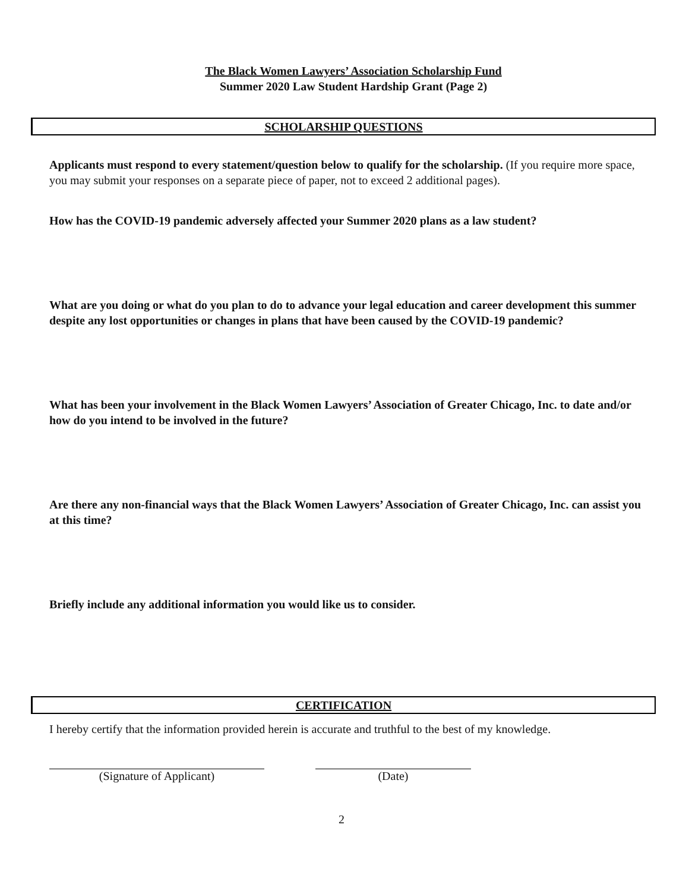The Black Women Lawyers’ Association Scholarship Fund
Summer 2020 Law Student Hardship Grant (Page 2)
SCHOLARSHIP QUESTIONS
Applicants must respond to every statement/question below to qualify for the scholarship. (If you require more space, you may submit your responses on a separate piece of paper, not to exceed 2 additional pages).
How has the COVID-19 pandemic adversely affected your Summer 2020 plans as a law student?
What are you doing or what do you plan to do to advance your legal education and career development this summer despite any lost opportunities or changes in plans that have been caused by the COVID-19 pandemic?
What has been your involvement in the Black Women Lawyers’ Association of Greater Chicago, Inc. to date and/or how do you intend to be involved in the future?
Are there any non-financial ways that the Black Women Lawyers’ Association of Greater Chicago, Inc. can assist you at this time?
Briefly include any additional information you would like us to consider.
CERTIFICATION
I hereby certify that the information provided herein is accurate and truthful to the best of my knowledge.
(Signature of Applicant) (Date)
2